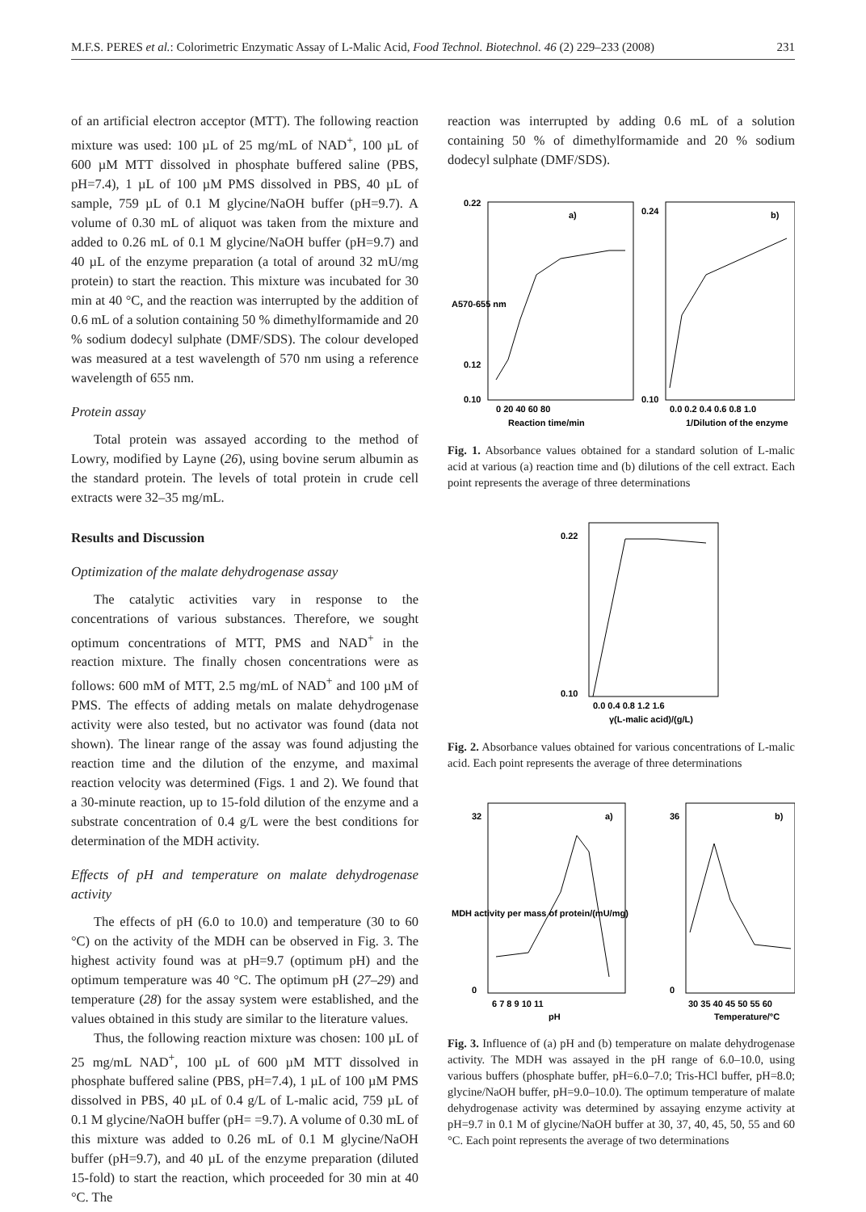M.F.S. PERES et al.: Colorimetric Enzymatic Assay of L-Malic Acid, Food Technol. Biotechnol. 46 (2) 229–233 (2008) 231
of an artificial electron acceptor (MTT). The following reaction mixture was used: 100 µL of 25 mg/mL of NAD<sup>+</sup>, 100 µL of 600 µM MTT dissolved in phosphate buffered saline (PBS, pH=7.4), 1 µL of 100 µM PMS dissolved in PBS, 40 µL of sample, 759 µL of 0.1 M glycine/NaOH buffer (pH=9.7). A volume of 0.30 mL of aliquot was taken from the mixture and added to 0.26 mL of 0.1 M glycine/NaOH buffer (pH=9.7) and 40 µL of the enzyme preparation (a total of around 32 mU/mg protein) to start the reaction. This mixture was incubated for 30 min at 40 °C, and the reaction was interrupted by the addition of 0.6 mL of a solution containing 50 % dimethylformamide and 20 % sodium dodecyl sulphate (DMF/SDS). The colour developed was measured at a test wavelength of 570 nm using a reference wavelength of 655 nm.
Protein assay
Total protein was assayed according to the method of Lowry, modified by Layne (26), using bovine serum albumin as the standard protein. The levels of total protein in crude cell extracts were 32–35 mg/mL.
Results and Discussion
Optimization of the malate dehydrogenase assay
The catalytic activities vary in response to the concentrations of various substances. Therefore, we sought optimum concentrations of MTT, PMS and NAD<sup>+</sup> in the reaction mixture. The finally chosen concentrations were as follows: 600 mM of MTT, 2.5 mg/mL of NAD<sup>+</sup> and 100 µM of PMS. The effects of adding metals on malate dehydrogenase activity were also tested, but no activator was found (data not shown). The linear range of the assay was found adjusting the reaction time and the dilution of the enzyme, and maximal reaction velocity was determined (Figs. 1 and 2). We found that a 30-minute reaction, up to 15-fold dilution of the enzyme and a substrate concentration of 0.4 g/L were the best conditions for determination of the MDH activity.
Effects of pH and temperature on malate dehydrogenase activity
The effects of pH (6.0 to 10.0) and temperature (30 to 60 °C) on the activity of the MDH can be observed in Fig. 3. The highest activity found was at pH=9.7 (optimum pH) and the optimum temperature was 40 °C. The optimum pH (27–29) and temperature (28) for the assay system were established, and the values obtained in this study are similar to the literature values.
Thus, the following reaction mixture was chosen: 100 µL of 25 mg/mL NAD<sup>+</sup>, 100 µL of 600 µM MTT dissolved in phosphate buffered saline (PBS, pH=7.4), 1 µL of 100 µM PMS dissolved in PBS, 40 µL of 0.4 g/L of L-malic acid, 759 µL of 0.1 M glycine/NaOH buffer (pH= =9.7). A volume of 0.30 mL of this mixture was added to 0.26 mL of 0.1 M glycine/NaOH buffer (pH=9.7), and 40 µL of the enzyme preparation (diluted 15-fold) to start the reaction, which proceeded for 30 min at 40 °C. The
reaction was interrupted by adding 0.6 mL of a solution containing 50 % of dimethylformamide and 20 % sodium dodecyl sulphate (DMF/SDS).
a)
b)
0.22
0.12
0.10
0.24
0.10
0 20 40 60 80
0.0 0.2 0.4 0.6 0.8 1.0
Reaction time/min
1/Dilution of the enzyme
A570-655 nm
Fig. 1. Absorbance values obtained for a standard solution of L-malic acid at various (a) reaction time and (b) dilutions of the cell extract. Each point represents the average of three determinations
0.22
0.10
0.0 0.4 0.8 1.2 1.6
γ(L-malic acid)/(g/L)
Fig. 2. Absorbance values obtained for various concentrations of L-malic acid. Each point represents the average of three determinations
a)
b)
32
0
36
0
6 7 8 9 10 11
30 35 40 45 50 55 60
pH
Temperature/°C
MDH activity per mass of protein/(mU/mg)
Fig. 3. Influence of (a) pH and (b) temperature on malate dehydrogenase activity. The MDH was assayed in the pH range of 6.0–10.0, using various buffers (phosphate buffer, pH=6.0–7.0; Tris-HCl buffer, pH=8.0; glycine/NaOH buffer, pH=9.0–10.0). The optimum temperature of malate dehydrogenase activity was determined by assaying enzyme activity at pH=9.7 in 0.1 M of glycine/NaOH buffer at 30, 37, 40, 45, 50, 55 and 60 °C. Each point represents the average of two determinations